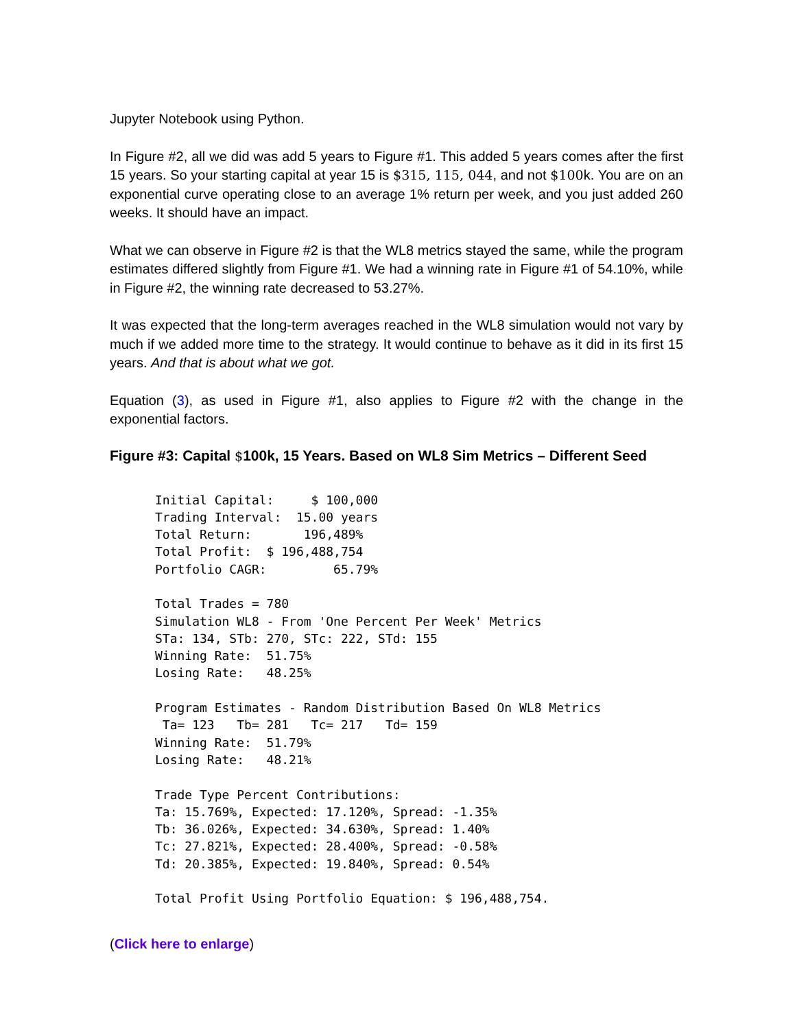Jupyter Notebook using Python.
In Figure #2, all we did was add 5 years to Figure #1. This added 5 years comes after the first 15 years. So your starting capital at year 15 is $315, 115, 044, and not $100k. You are on an exponential curve operating close to an average 1% return per week, and you just added 260 weeks. It should have an impact.
What we can observe in Figure #2 is that the WL8 metrics stayed the same, while the program estimates differed slightly from Figure #1. We had a winning rate in Figure #1 of 54.10%, while in Figure #2, the winning rate decreased to 53.27%.
It was expected that the long-term averages reached in the WL8 simulation would not vary by much if we added more time to the strategy. It would continue to behave as it did in its first 15 years. And that is about what we got.
Equation (3), as used in Figure #1, also applies to Figure #2 with the change in the exponential factors.
Figure #3: Capital $100k, 15 Years. Based on WL8 Sim Metrics – Different Seed
Initial Capital:     $ 100,000
Trading Interval:  15.00 years
Total Return:       196,489%
Total Profit:  $ 196,488,754
Portfolio CAGR:         65.79%

Total Trades = 780
Simulation WL8 - From 'One Percent Per Week' Metrics
STa: 134, STb: 270, STc: 222, STd: 155
Winning Rate:  51.75%
Losing Rate:   48.25%

Program Estimates - Random Distribution Based On WL8 Metrics
 Ta= 123   Tb= 281   Tc= 217   Td= 159
Winning Rate:  51.79%
Losing Rate:   48.21%

Trade Type Percent Contributions:
Ta: 15.769%, Expected: 17.120%, Spread: -1.35%
Tb: 36.026%, Expected: 34.630%, Spread: 1.40%
Tc: 27.821%, Expected: 28.400%, Spread: -0.58%
Td: 20.385%, Expected: 19.840%, Spread: 0.54%

Total Profit Using Portfolio Equation: $ 196,488,754.
(Click here to enlarge)